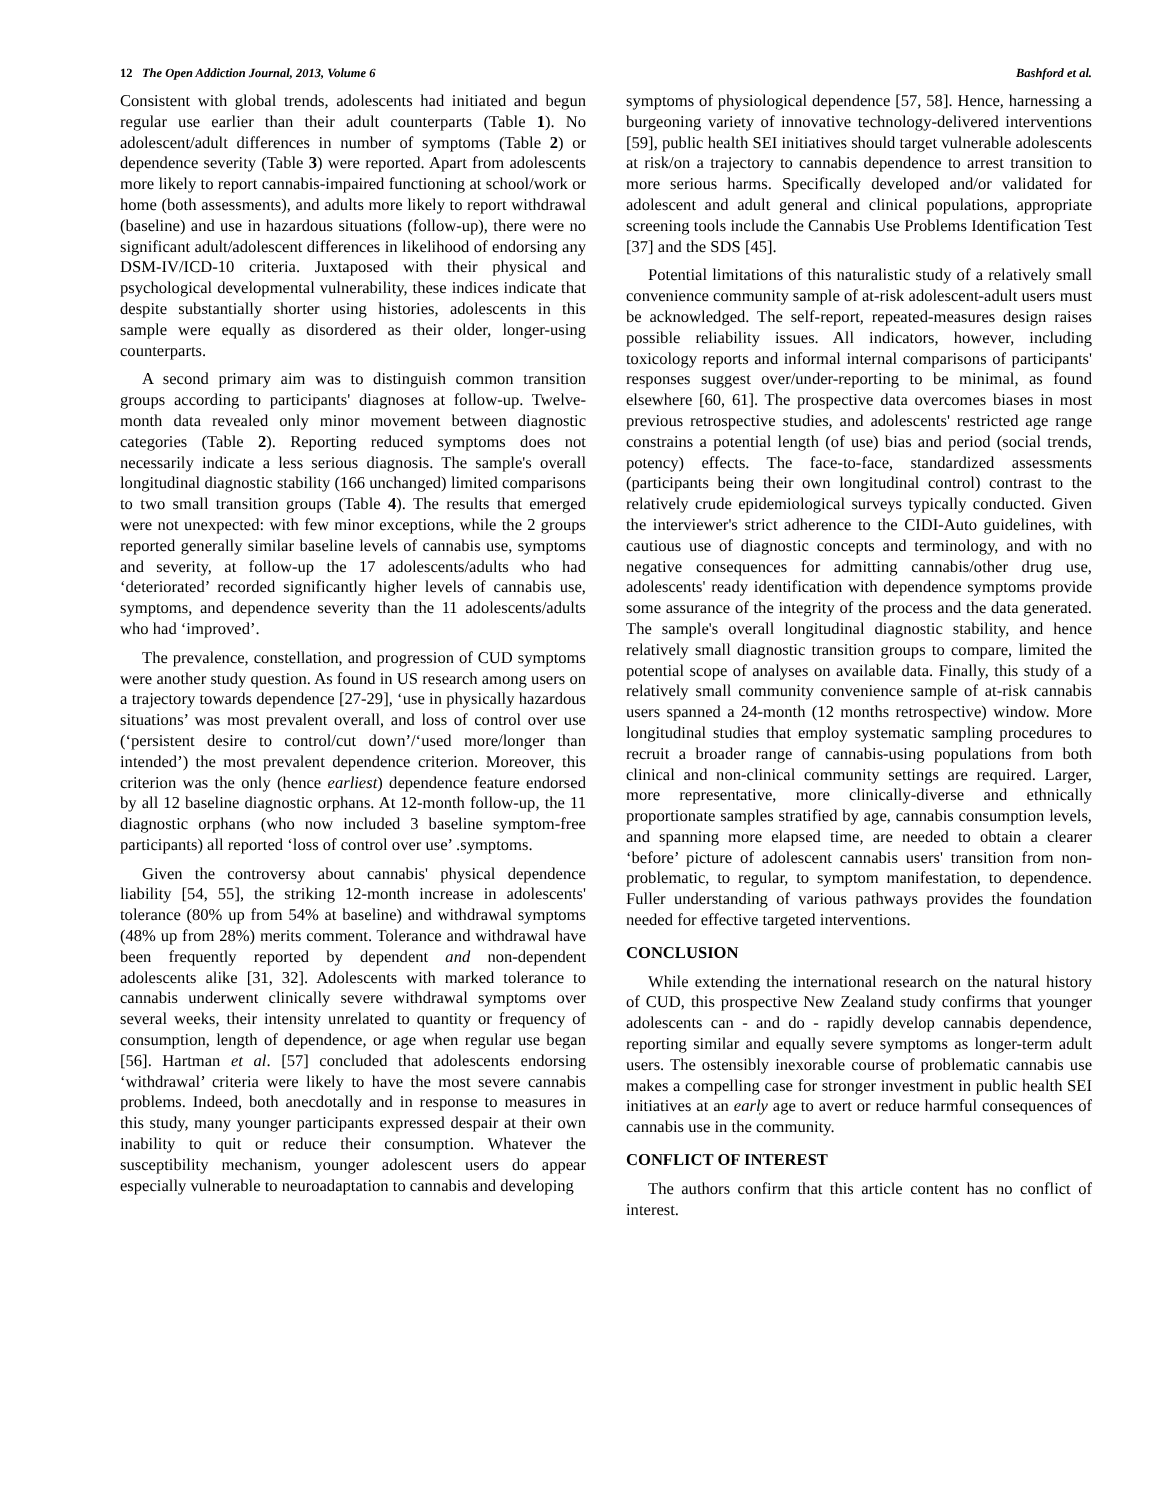12 The Open Addiction Journal, 2013, Volume 6 Bashford et al.
Consistent with global trends, adolescents had initiated and begun regular use earlier than their adult counterparts (Table 1). No adolescent/adult differences in number of symptoms (Table 2) or dependence severity (Table 3) were reported. Apart from adolescents more likely to report cannabis-impaired functioning at school/work or home (both assessments), and adults more likely to report withdrawal (baseline) and use in hazardous situations (follow-up), there were no significant adult/adolescent differences in likelihood of endorsing any DSM-IV/ICD-10 criteria. Juxtaposed with their physical and psychological developmental vulnerability, these indices indicate that despite substantially shorter using histories, adolescents in this sample were equally as disordered as their older, longer-using counterparts.
A second primary aim was to distinguish common transition groups according to participants' diagnoses at follow-up. Twelve-month data revealed only minor movement between diagnostic categories (Table 2). Reporting reduced symptoms does not necessarily indicate a less serious diagnosis. The sample's overall longitudinal diagnostic stability (166 unchanged) limited comparisons to two small transition groups (Table 4). The results that emerged were not unexpected: with few minor exceptions, while the 2 groups reported generally similar baseline levels of cannabis use, symptoms and severity, at follow-up the 17 adolescents/adults who had ‘deteriorated’ recorded significantly higher levels of cannabis use, symptoms, and dependence severity than the 11 adolescents/adults who had ‘improved’.
The prevalence, constellation, and progression of CUD symptoms were another study question. As found in US research among users on a trajectory towards dependence [27-29], ‘use in physically hazardous situations’ was most prevalent overall, and loss of control over use (‘persistent desire to control/cut down’/‘used more/longer than intended’) the most prevalent dependence criterion. Moreover, this criterion was the only (hence earliest) dependence feature endorsed by all 12 baseline diagnostic orphans. At 12-month follow-up, the 11 diagnostic orphans (who now included 3 baseline symptom-free participants) all reported ‘loss of control over use’ .symptoms.
Given the controversy about cannabis' physical dependence liability [54, 55], the striking 12-month increase in adolescents' tolerance (80% up from 54% at baseline) and withdrawal symptoms (48% up from 28%) merits comment. Tolerance and withdrawal have been frequently reported by dependent and non-dependent adolescents alike [31, 32]. Adolescents with marked tolerance to cannabis underwent clinically severe withdrawal symptoms over several weeks, their intensity unrelated to quantity or frequency of consumption, length of dependence, or age when regular use began [56]. Hartman et al. [57] concluded that adolescents endorsing ‘withdrawal’ criteria were likely to have the most severe cannabis problems. Indeed, both anecdotally and in response to measures in this study, many younger participants expressed despair at their own inability to quit or reduce their consumption. Whatever the susceptibility mechanism, younger adolescent users do appear especially vulnerable to neuroadaptation to cannabis and developing
symptoms of physiological dependence [57, 58]. Hence, harnessing a burgeoning variety of innovative technology-delivered interventions [59], public health SEI initiatives should target vulnerable adolescents at risk/on a trajectory to cannabis dependence to arrest transition to more serious harms. Specifically developed and/or validated for adolescent and adult general and clinical populations, appropriate screening tools include the Cannabis Use Problems Identification Test [37] and the SDS [45].
Potential limitations of this naturalistic study of a relatively small convenience community sample of at-risk adolescent-adult users must be acknowledged. The self-report, repeated-measures design raises possible reliability issues. All indicators, however, including toxicology reports and informal internal comparisons of participants' responses suggest over/under-reporting to be minimal, as found elsewhere [60, 61]. The prospective data overcomes biases in most previous retrospective studies, and adolescents' restricted age range constrains a potential length (of use) bias and period (social trends, potency) effects. The face-to-face, standardized assessments (participants being their own longitudinal control) contrast to the relatively crude epidemiological surveys typically conducted. Given the interviewer's strict adherence to the CIDI-Auto guidelines, with cautious use of diagnostic concepts and terminology, and with no negative consequences for admitting cannabis/other drug use, adolescents' ready identification with dependence symptoms provide some assurance of the integrity of the process and the data generated. The sample's overall longitudinal diagnostic stability, and hence relatively small diagnostic transition groups to compare, limited the potential scope of analyses on available data. Finally, this study of a relatively small community convenience sample of at-risk cannabis users spanned a 24-month (12 months retrospective) window. More longitudinal studies that employ systematic sampling procedures to recruit a broader range of cannabis-using populations from both clinical and non-clinical community settings are required. Larger, more representative, more clinically-diverse and ethnically proportionate samples stratified by age, cannabis consumption levels, and spanning more elapsed time, are needed to obtain a clearer ‘before’ picture of adolescent cannabis users' transition from non-problematic, to regular, to symptom manifestation, to dependence. Fuller understanding of various pathways provides the foundation needed for effective targeted interventions.
CONCLUSION
While extending the international research on the natural history of CUD, this prospective New Zealand study confirms that younger adolescents can - and do - rapidly develop cannabis dependence, reporting similar and equally severe symptoms as longer-term adult users. The ostensibly inexorable course of problematic cannabis use makes a compelling case for stronger investment in public health SEI initiatives at an early age to avert or reduce harmful consequences of cannabis use in the community.
CONFLICT OF INTEREST
The authors confirm that this article content has no conflict of interest.